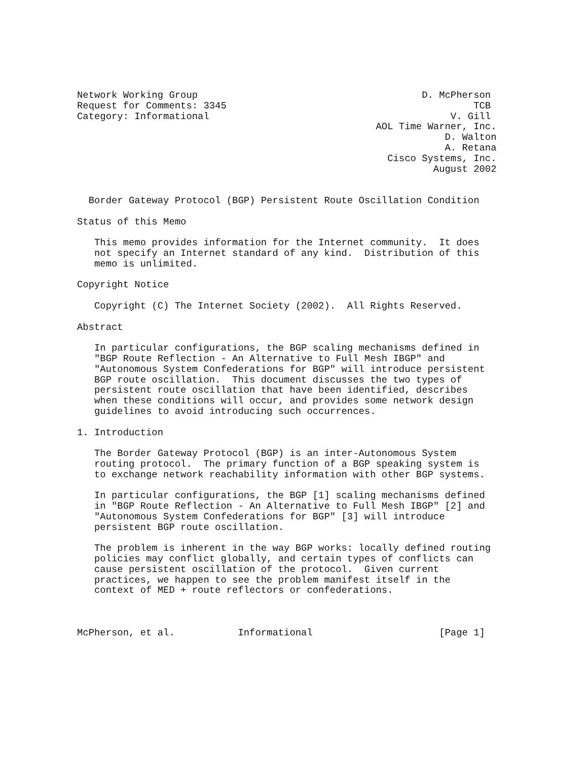Network Working Group                                       D. McPherson
Request for Comments: 3345                                           TCB
Category: Informational                                          V. Gill
                                                    AOL Time Warner, Inc.
                                                                D. Walton
                                                                A. Retana
                                                      Cisco Systems, Inc.
                                                              August 2002


  Border Gateway Protocol (BGP) Persistent Route Oscillation Condition

Status of this Memo

   This memo provides information for the Internet community.  It does
   not specify an Internet standard of any kind.  Distribution of this
   memo is unlimited.

Copyright Notice

   Copyright (C) The Internet Society (2002).  All Rights Reserved.

Abstract

   In particular configurations, the BGP scaling mechanisms defined in
   "BGP Route Reflection - An Alternative to Full Mesh IBGP" and
   "Autonomous System Confederations for BGP" will introduce persistent
   BGP route oscillation.  This document discusses the two types of
   persistent route oscillation that have been identified, describes
   when these conditions will occur, and provides some network design
   guidelines to avoid introducing such occurrences.

1. Introduction

   The Border Gateway Protocol (BGP) is an inter-Autonomous System
   routing protocol.  The primary function of a BGP speaking system is
   to exchange network reachability information with other BGP systems.

   In particular configurations, the BGP [1] scaling mechanisms defined
   in "BGP Route Reflection - An Alternative to Full Mesh IBGP" [2] and
   "Autonomous System Confederations for BGP" [3] will introduce
   persistent BGP route oscillation.

   The problem is inherent in the way BGP works: locally defined routing
   policies may conflict globally, and certain types of conflicts can
   cause persistent oscillation of the protocol.  Given current
   practices, we happen to see the problem manifest itself in the
   context of MED + route reflectors or confederations.



McPherson, et al.           Informational                      [Page 1]